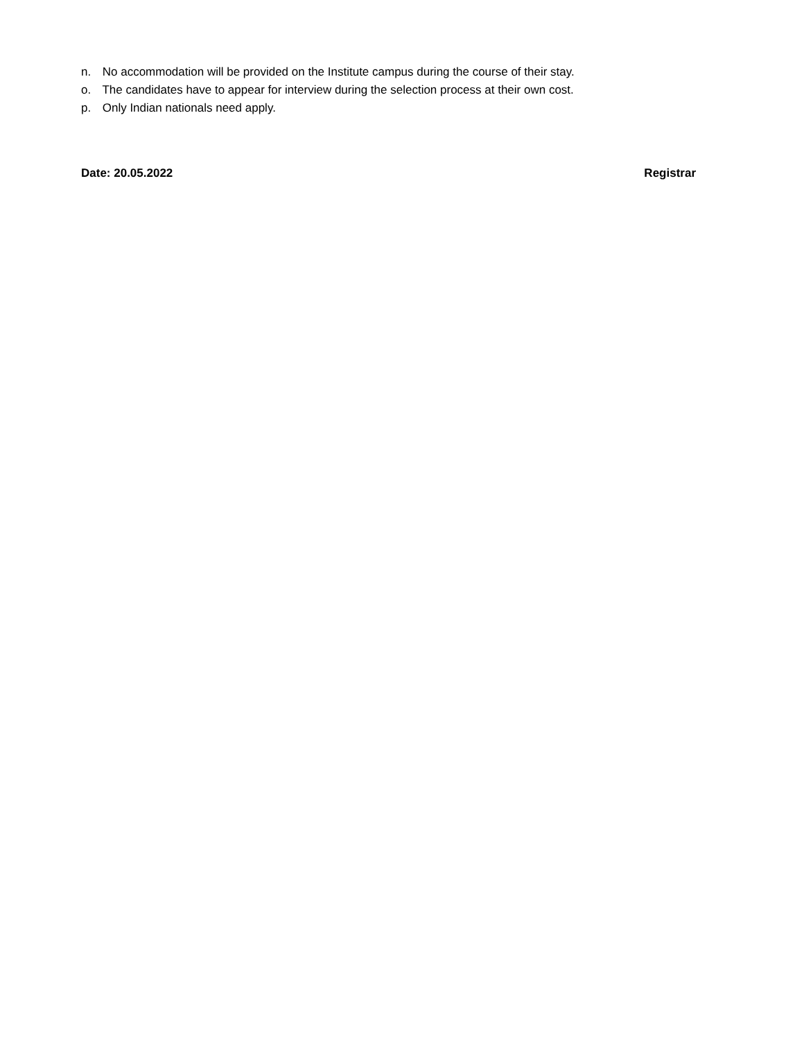n. No accommodation will be provided on the Institute campus during the course of their stay.
o. The candidates have to appear for interview during the selection process at their own cost.
p. Only Indian nationals need apply.
Date: 20.05.2022 Registrar